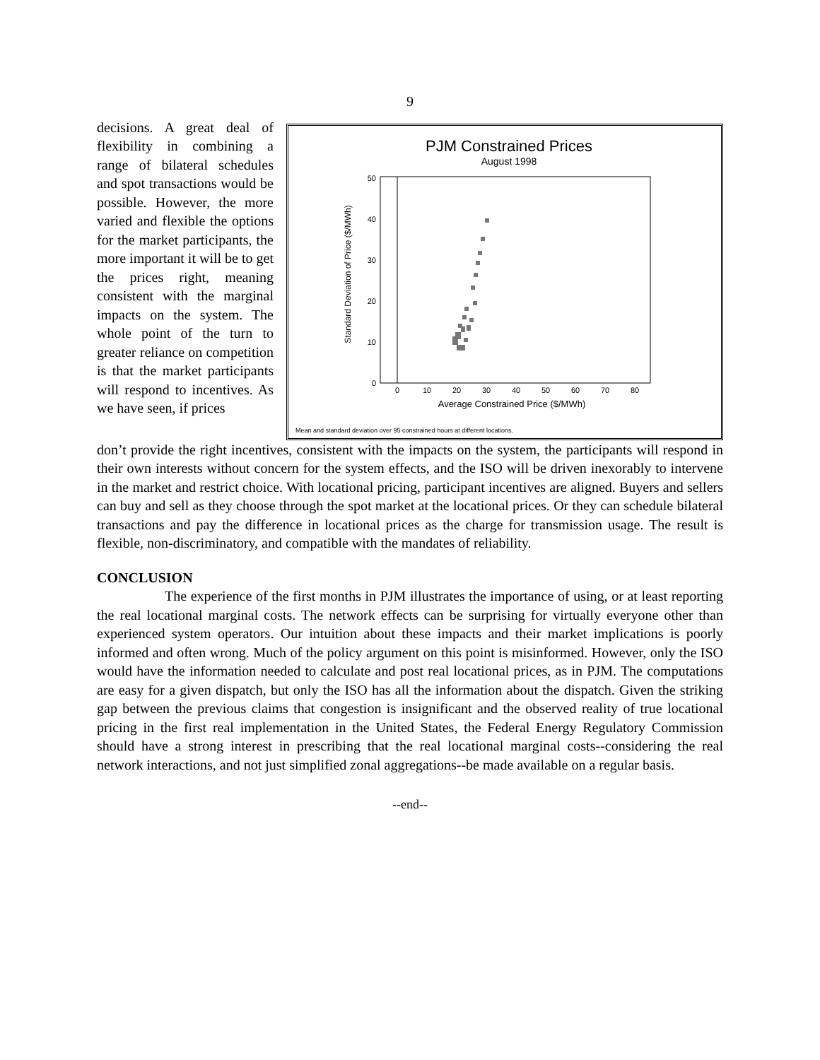9
decisions. A great deal of flexibility in combining a range of bilateral schedules and spot transactions would be possible. However, the more varied and flexible the options for the market participants, the more important it will be to get the prices right, meaning consistent with the marginal impacts on the system. The whole point of the turn to greater reliance on competition is that the market participants will respond to incentives. As we have seen, if prices
PJM Constrained Prices
August 1998
0
10
20
30
40
50
0
10
20
30
40
50
60
70
80
Average Constrained Price ($/MWh)
Standard Deviation of Price ($/MWh)
Mean and standard deviation over 95 constrained hours at different locations.
don’t provide the right incentives, consistent with the impacts on the system, the participants will respond in their own interests without concern for the system effects, and the ISO will be driven inexorably to intervene in the market and restrict choice. With locational pricing, participant incentives are aligned. Buyers and sellers can buy and sell as they choose through the spot market at the locational prices. Or they can schedule bilateral transactions and pay the difference in locational prices as the charge for transmission usage. The result is flexible, non-discriminatory, and compatible with the mandates of reliability.
CONCLUSION
The experience of the first months in PJM illustrates the importance of using, or at least reporting the real locational marginal costs. The network effects can be surprising for virtually everyone other than experienced system operators. Our intuition about these impacts and their market implications is poorly informed and often wrong. Much of the policy argument on this point is misinformed. However, only the ISO would have the information needed to calculate and post real locational prices, as in PJM. The computations are easy for a given dispatch, but only the ISO has all the information about the dispatch. Given the striking gap between the previous claims that congestion is insignificant and the observed reality of true locational pricing in the first real implementation in the United States, the Federal Energy Regulatory Commission should have a strong interest in prescribing that the real locational marginal costs--considering the real network interactions, and not just simplified zonal aggregations--be made available on a regular basis.
--end--